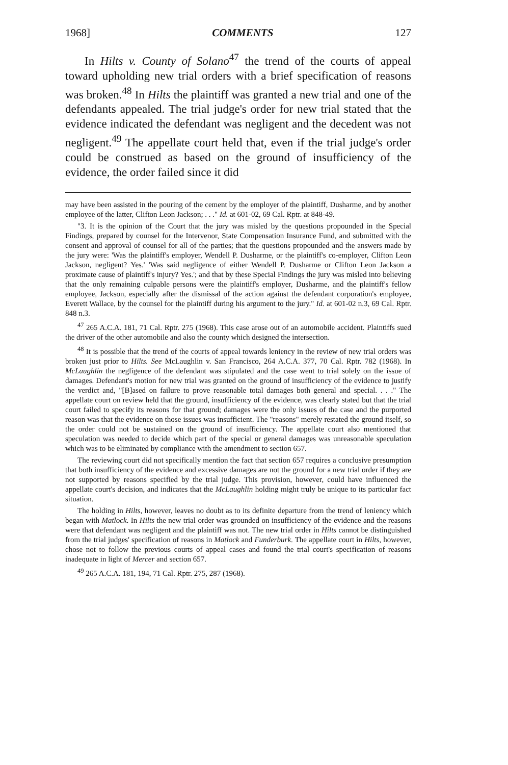1968] COMMENTS 127
In Hilts v. County of Solano<sup>47</sup> the trend of the courts of appeal toward upholding new trial orders with a brief specification of reasons was broken.<sup>48</sup> In Hilts the plaintiff was granted a new trial and one of the defendants appealed. The trial judge's order for new trial stated that the evidence indicated the defendant was negligent and the decedent was not negligent.<sup>49</sup> The appellate court held that, even if the trial judge's order could be construed as based on the ground of insufficiency of the evidence, the order failed since it did
may have been assisted in the pouring of the cement by the employer of the plaintiff, Dusharme, and by another employee of the latter, Clifton Leon Jackson; . . ." Id. at 601-02, 69 Cal. Rptr. at 848-49.
"3. It is the opinion of the Court that the jury was misled by the questions propounded in the Special Findings, prepared by counsel for the Intervenor, State Compensation Insurance Fund, and submitted with the consent and approval of counsel for all of the parties; that the questions propounded and the answers made by the jury were: 'Was the plaintiff's employer, Wendell P. Dusharme, or the plaintiff's co-employer, Clifton Leon Jackson, negligent? Yes.' 'Was said negligence of either Wendell P. Dusharme or Clifton Leon Jackson a proximate cause of plaintiff's injury? Yes.'; and that by these Special Findings the jury was misled into believing that the only remaining culpable persons were the plaintiff's employer, Dusharme, and the plaintiff's fellow employee, Jackson, especially after the dismissal of the action against the defendant corporation's employee, Everett Wallace, by the counsel for the plaintiff during his argument to the jury." Id. at 601-02 n.3, 69 Cal. Rptr. 848 n.3.
<sup>47</sup> 265 A.C.A. 181, 71 Cal. Rptr. 275 (1968). This case arose out of an automobile accident. Plaintiffs sued the driver of the other automobile and also the county which designed the intersection.
<sup>48</sup> It is possible that the trend of the courts of appeal towards leniency in the review of new trial orders was broken just prior to Hilts. See McLaughlin v. San Francisco, 264 A.C.A. 377, 70 Cal. Rptr. 782 (1968). In McLaughlin the negligence of the defendant was stipulated and the case went to trial solely on the issue of damages. Defendant's motion for new trial was granted on the ground of insufficiency of the evidence to justify the verdict and, "[B]ased on failure to prove reasonable total damages both general and special. . . ." The appellate court on review held that the ground, insufficiency of the evidence, was clearly stated but that the trial court failed to specify its reasons for that ground; damages were the only issues of the case and the purported reason was that the evidence on those issues was insufficient. The "reasons" merely restated the ground itself, so the order could not be sustained on the ground of insufficiency. The appellate court also mentioned that speculation was needed to decide which part of the special or general damages was unreasonable speculation which was to be eliminated by compliance with the amendment to section 657.
The reviewing court did not specifically mention the fact that section 657 requires a conclusive presumption that both insufficiency of the evidence and excessive damages are not the ground for a new trial order if they are not supported by reasons specified by the trial judge. This provision, however, could have influenced the appellate court's decision, and indicates that the McLaughlin holding might truly be unique to its particular fact situation.
The holding in Hilts, however, leaves no doubt as to its definite departure from the trend of leniency which began with Matlock. In Hilts the new trial order was grounded on insufficiency of the evidence and the reasons were that defendant was negligent and the plaintiff was not. The new trial order in Hilts cannot be distinguished from the trial judges' specification of reasons in Matlock and Funderburk. The appellate court in Hilts, however, chose not to follow the previous courts of appeal cases and found the trial court's specification of reasons inadequate in light of Mercer and section 657.
<sup>49</sup> 265 A.C.A. 181, 194, 71 Cal. Rptr. 275, 287 (1968).